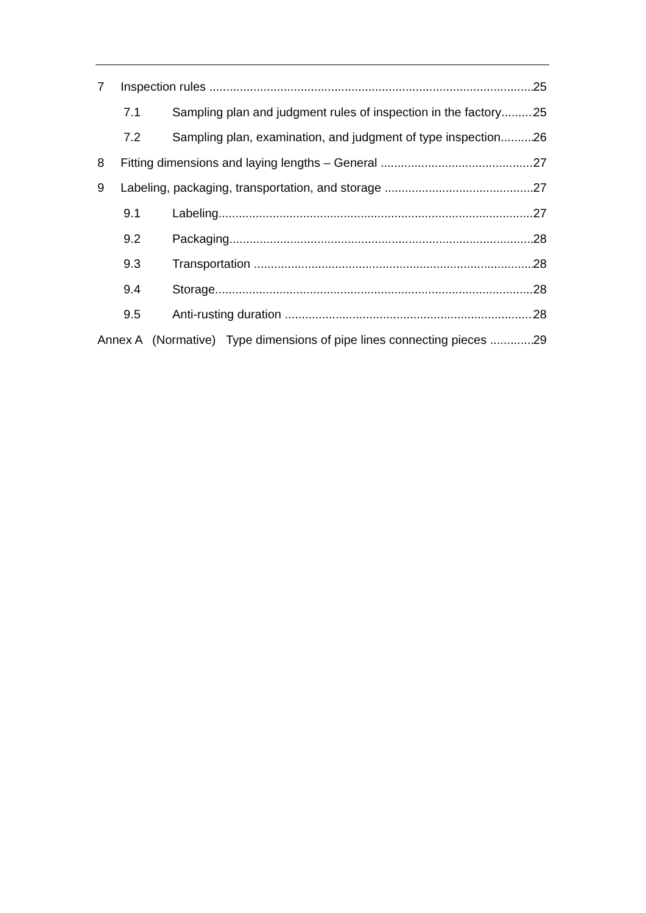7 Inspection rules 25
7.1 Sampling plan and judgment rules of inspection in the factory 25
7.2 Sampling plan, examination, and judgment of type inspection 26
8 Fitting dimensions and laying lengths – General 27
9 Labeling, packaging, transportation, and storage 27
9.1 Labeling 27
9.2 Packaging 28
9.3 Transportation 28
9.4 Storage 28
9.5 Anti-rusting duration 28
Annex A (Normative) Type dimensions of pipe lines connecting pieces 29